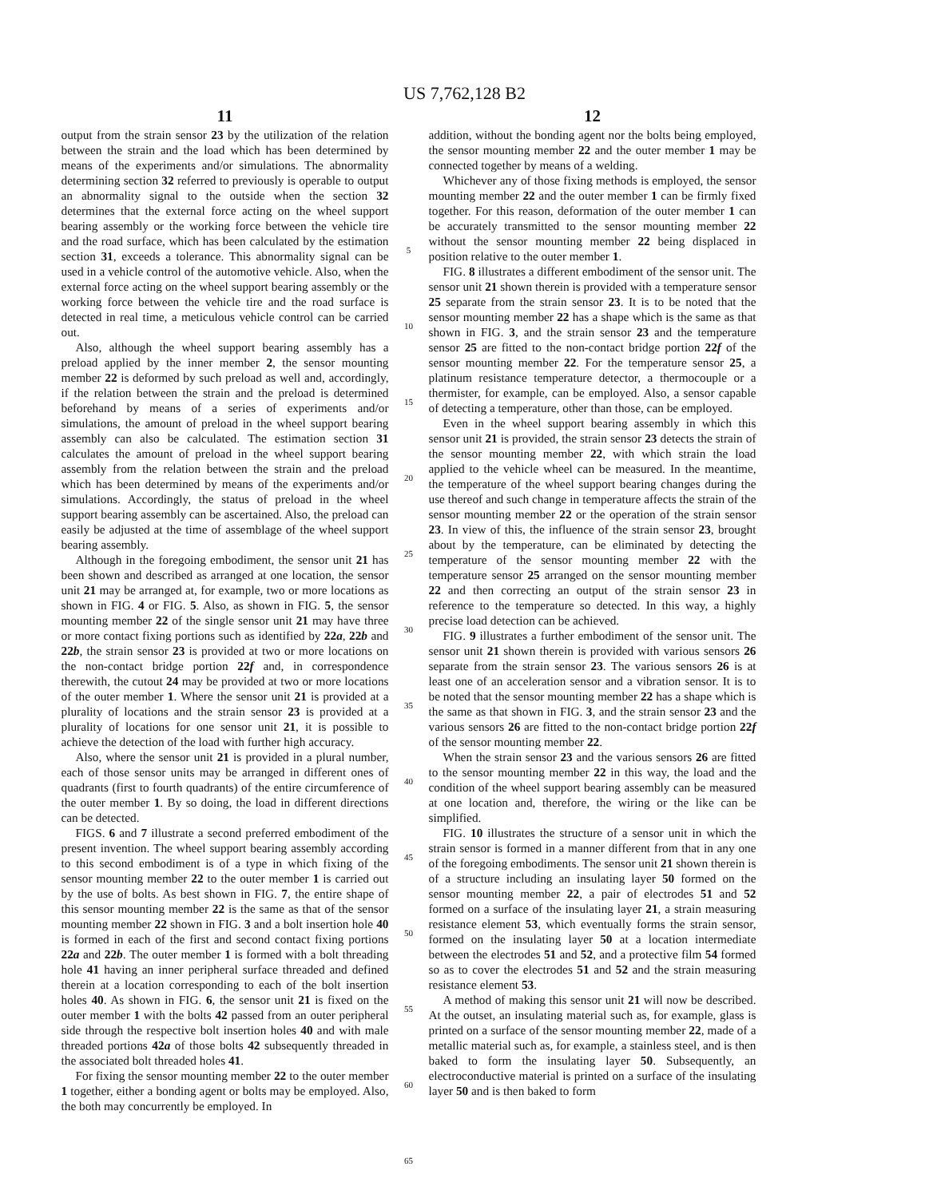US 7,762,128 B2
11
output from the strain sensor 23 by the utilization of the relation between the strain and the load which has been determined by means of the experiments and/or simulations. The abnormality determining section 32 referred to previously is operable to output an abnormality signal to the outside when the section 32 determines that the external force acting on the wheel support bearing assembly or the working force between the vehicle tire and the road surface, which has been calculated by the estimation section 31, exceeds a tolerance. This abnormality signal can be used in a vehicle control of the automotive vehicle. Also, when the external force acting on the wheel support bearing assembly or the working force between the vehicle tire and the road surface is detected in real time, a meticulous vehicle control can be carried out.
Also, although the wheel support bearing assembly has a preload applied by the inner member 2, the sensor mounting member 22 is deformed by such preload as well and, accordingly, if the relation between the strain and the preload is determined beforehand by means of a series of experiments and/or simulations, the amount of preload in the wheel support bearing assembly can also be calculated. The estimation section 31 calculates the amount of preload in the wheel support bearing assembly from the relation between the strain and the preload which has been determined by means of the experiments and/or simulations. Accordingly, the status of preload in the wheel support bearing assembly can be ascertained. Also, the preload can easily be adjusted at the time of assemblage of the wheel support bearing assembly.
Although in the foregoing embodiment, the sensor unit 21 has been shown and described as arranged at one location, the sensor unit 21 may be arranged at, for example, two or more locations as shown in FIG. 4 or FIG. 5. Also, as shown in FIG. 5, the sensor mounting member 22 of the single sensor unit 21 may have three or more contact fixing portions such as identified by 22a, 22b and 22b, the strain sensor 23 is provided at two or more locations on the non-contact bridge portion 22f and, in correspondence therewith, the cutout 24 may be provided at two or more locations of the outer member 1. Where the sensor unit 21 is provided at a plurality of locations and the strain sensor 23 is provided at a plurality of locations for one sensor unit 21, it is possible to achieve the detection of the load with further high accuracy.
Also, where the sensor unit 21 is provided in a plural number, each of those sensor units may be arranged in different ones of quadrants (first to fourth quadrants) of the entire circumference of the outer member 1. By so doing, the load in different directions can be detected.
FIGS. 6 and 7 illustrate a second preferred embodiment of the present invention. The wheel support bearing assembly according to this second embodiment is of a type in which fixing of the sensor mounting member 22 to the outer member 1 is carried out by the use of bolts. As best shown in FIG. 7, the entire shape of this sensor mounting member 22 is the same as that of the sensor mounting member 22 shown in FIG. 3 and a bolt insertion hole 40 is formed in each of the first and second contact fixing portions 22a and 22b. The outer member 1 is formed with a bolt threading hole 41 having an inner peripheral surface threaded and defined therein at a location corresponding to each of the bolt insertion holes 40. As shown in FIG. 6, the sensor unit 21 is fixed on the outer member 1 with the bolts 42 passed from an outer peripheral side through the respective bolt insertion holes 40 and with male threaded portions 42a of those bolts 42 subsequently threaded in the associated bolt threaded holes 41.
For fixing the sensor mounting member 22 to the outer member 1 together, either a bonding agent or bolts may be employed. Also, the both may concurrently be employed. In
5
10
15
20
25
30
35
40
45
50
55
60
65
12
addition, without the bonding agent nor the bolts being employed, the sensor mounting member 22 and the outer member 1 may be connected together by means of a welding.
Whichever any of those fixing methods is employed, the sensor mounting member 22 and the outer member 1 can be firmly fixed together. For this reason, deformation of the outer member 1 can be accurately transmitted to the sensor mounting member 22 without the sensor mounting member 22 being displaced in position relative to the outer member 1.
FIG. 8 illustrates a different embodiment of the sensor unit. The sensor unit 21 shown therein is provided with a temperature sensor 25 separate from the strain sensor 23. It is to be noted that the sensor mounting member 22 has a shape which is the same as that shown in FIG. 3, and the strain sensor 23 and the temperature sensor 25 are fitted to the non-contact bridge portion 22f of the sensor mounting member 22. For the temperature sensor 25, a platinum resistance temperature detector, a thermocouple or a thermister, for example, can be employed. Also, a sensor capable of detecting a temperature, other than those, can be employed.
Even in the wheel support bearing assembly in which this sensor unit 21 is provided, the strain sensor 23 detects the strain of the sensor mounting member 22, with which strain the load applied to the vehicle wheel can be measured. In the meantime, the temperature of the wheel support bearing changes during the use thereof and such change in temperature affects the strain of the sensor mounting member 22 or the operation of the strain sensor 23. In view of this, the influence of the strain sensor 23, brought about by the temperature, can be eliminated by detecting the temperature of the sensor mounting member 22 with the temperature sensor 25 arranged on the sensor mounting member 22 and then correcting an output of the strain sensor 23 in reference to the temperature so detected. In this way, a highly precise load detection can be achieved.
FIG. 9 illustrates a further embodiment of the sensor unit. The sensor unit 21 shown therein is provided with various sensors 26 separate from the strain sensor 23. The various sensors 26 is at least one of an acceleration sensor and a vibration sensor. It is to be noted that the sensor mounting member 22 has a shape which is the same as that shown in FIG. 3, and the strain sensor 23 and the various sensors 26 are fitted to the non-contact bridge portion 22f of the sensor mounting member 22.
When the strain sensor 23 and the various sensors 26 are fitted to the sensor mounting member 22 in this way, the load and the condition of the wheel support bearing assembly can be measured at one location and, therefore, the wiring or the like can be simplified.
FIG. 10 illustrates the structure of a sensor unit in which the strain sensor is formed in a manner different from that in any one of the foregoing embodiments. The sensor unit 21 shown therein is of a structure including an insulating layer 50 formed on the sensor mounting member 22, a pair of electrodes 51 and 52 formed on a surface of the insulating layer 21, a strain measuring resistance element 53, which eventually forms the strain sensor, formed on the insulating layer 50 at a location intermediate between the electrodes 51 and 52, and a protective film 54 formed so as to cover the electrodes 51 and 52 and the strain measuring resistance element 53.
A method of making this sensor unit 21 will now be described. At the outset, an insulating material such as, for example, glass is printed on a surface of the sensor mounting member 22, made of a metallic material such as, for example, a stainless steel, and is then baked to form the insulating layer 50. Subsequently, an electroconductive material is printed on a surface of the insulating layer 50 and is then baked to form